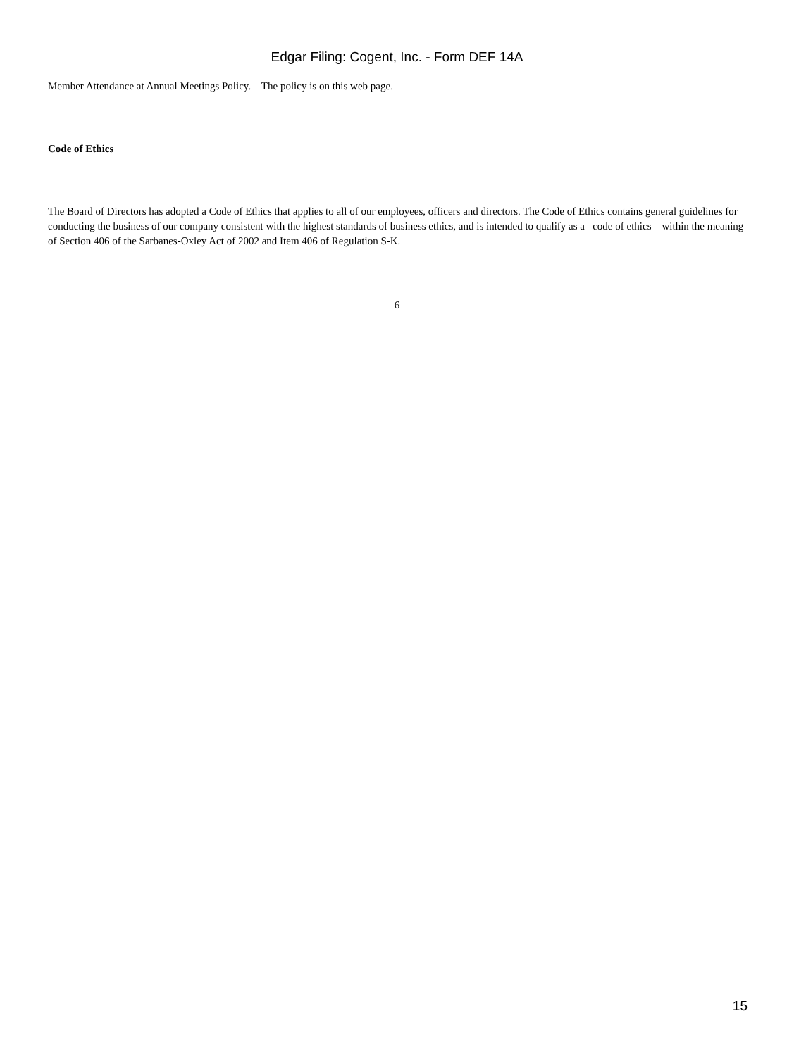Edgar Filing: Cogent, Inc. - Form DEF 14A
Member Attendance at Annual Meetings Policy. The policy is on this web page.
Code of Ethics
The Board of Directors has adopted a Code of Ethics that applies to all of our employees, officers and directors. The Code of Ethics contains general guidelines for conducting the business of our company consistent with the highest standards of business ethics, and is intended to qualify as a code of ethics within the meaning of Section 406 of the Sarbanes-Oxley Act of 2002 and Item 406 of Regulation S-K.
6
15